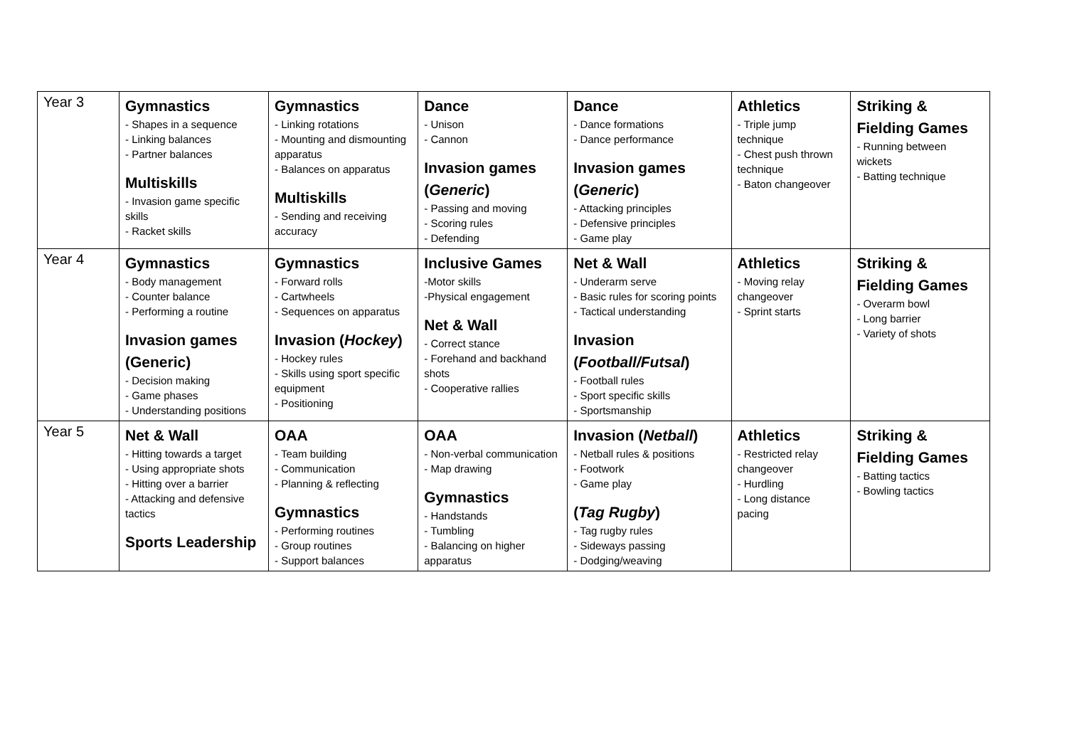| Year 3 | Gymnastics - Shapes in a sequence - Linking balances - Partner balances Multiskills - Invasion game specific skills - Racket skills | Gymnastics - Linking rotations - Mounting and dismounting apparatus - Balances on apparatus Multiskills - Sending and receiving accuracy | Dance - Unison - Cannon Invasion games ( Generic ) - Passing and moving - Scoring rules - Defending | Dance - Dance formations - Dance performance Invasion games ( Generic ) - Attacking principles - Defensive principles - Game play | Athletics - Triple jump technique - Chest push thrown technique - Baton changeover | Striking & Fielding Games - Running between wickets - Batting technique |
| Year 4 | Gymnastics - Body management - Counter balance - Performing a routine Invasion games (Generic) - Decision making - Game phases - Understanding positions | Gymnastics - Forward rolls - Cartwheels - Sequences on apparatus Invasion ( Hockey ) - Hockey rules - Skills using sport specific equipment - Positioning | Inclusive Games -Motor skills -Physical engagement Net & Wall - Correct stance - Forehand and backhand shots - Cooperative rallies | Net & Wall - Underarm serve - Basic rules for scoring points - Tactical understanding Invasion ( Football/Futsal ) - Football rules - Sport specific skills - Sportsmanship | Athletics - Moving relay changeover - Sprint starts | Striking & Fielding Games - Overarm bowl - Long barrier - Variety of shots |
| Year 5 | Net & Wall - Hitting towards a target - Using appropriate shots - Hitting over a barrier - Attacking and defensive tactics Sports Leadership | OAA - Team building - Communication - Planning & reflecting Gymnastics - Performing routines - Group routines - Support balances | OAA - Non-verbal communication - Map drawing Gymnastics - Handstands - Tumbling - Balancing on higher apparatus | Invasion ( Netball ) - Netball rules & positions - Footwork - Game play ( Tag Rugby ) - Tag rugby rules - Sideways passing - Dodging/weaving | Athletics - Restricted relay changeover - Hurdling - Long distance pacing | Striking & Fielding Games - Batting tactics - Bowling tactics |